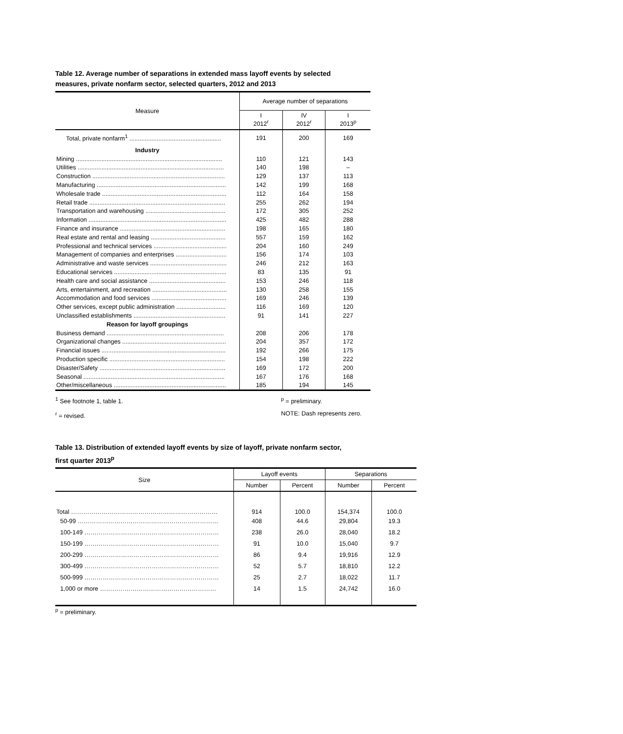Table 12. Average number of separations in extended mass layoff events by selected
measures, private nonfarm sector, selected quarters, 2012 and 2013
| Measure | Average number of separations | | |
| --- | --- | --- | --- |
| | I 2012<sup>r</sup> | IV 2012<sup>r</sup> | I 2013<sup>p</sup> |
| Total, private nonfarm<sup>1</sup> ...................................................... | 191 | 200 | 169 |
| Industry | | | |
| Mining ...................................................................................... | 110 | 121 | 143 |
| Utilities ...................................................................................... | 140 | 198 | – |
| Construction .............................................................................. | 129 | 137 | 113 |
| Manufacturing ............................................................................ | 142 | 199 | 168 |
| Wholesale trade ......................................................................... | 112 | 164 | 158 |
| Retail trade ................................................................................ | 255 | 262 | 194 |
| Transportation and warehousing ............................................... | 172 | 305 | 252 |
| Information ................................................................................. | 425 | 482 | 288 |
| Finance and insurance .............................................................. | 198 | 165 | 180 |
| Real estate and rental and leasing ............................................ | 557 | 159 | 162 |
| Professional and technical services ........................................... | 204 | 160 | 249 |
| Management of companies and enterprises .............................. | 156 | 174 | 103 |
| Administrative and waste services ............................................. | 246 | 212 | 163 |
| Educational services .................................................................. | 83 | 135 | 91 |
| Health care and social assistance ............................................. | 153 | 246 | 118 |
| Arts, entertainment, and recreation ............................................ | 130 | 258 | 155 |
| Accommodation and food services ............................................ | 169 | 246 | 139 |
| Other services, except public administration ............................. | 116 | 169 | 120 |
| Unclassified establishments ...................................................... | 91 | 141 | 227 |
| Reason for layoff groupings | | | |
| Business demand ..................................................................... | 208 | 206 | 178 |
| Organizational changes ............................................................. | 204 | 357 | 172 |
| Financial issues ......................................................................... | 192 | 266 | 175 |
| Production specific .................................................................... | 154 | 198 | 222 |
| Disaster/Safety .......................................................................... | 169 | 172 | 200 |
| Seasonal ................................................................................... | 167 | 176 | 168 |
| Other/miscellaneous .................................................................. | 185 | 194 | 145 |
<sup>1</sup> See footnote 1, table 1.
<sup>r</sup> = revised.
<sup>p</sup> = preliminary.
NOTE: Dash represents zero.
Table 13. Distribution of extended layoff events by size of layoff, private nonfarm sector,
first quarter 2013<sup>p</sup>
| Size | Layoff events | | Separations | |
| --- | --- | --- | --- | --- |
| | Number | Percent | Number | Percent |
| Total ……………………………………………………………… | 914 | 100.0 | 154,374 | 100.0 |
| 50-99 …………………………………………………………… | 408 | 44.6 | 29,804 | 19.3 |
| 100-149 ………………………………………………………… | 238 | 26.0 | 28,040 | 18.2 |
| 150-199 ………………………………………………………… | 91 | 10.0 | 15,040 | 9.7 |
| 200-299 ………………………………………………………… | 86 | 9.4 | 19,916 | 12.9 |
| 300-499 ………………………………………………………… | 52 | 5.7 | 18,810 | 12.2 |
| 500-999 ………………………………………………………… | 25 | 2.7 | 18,022 | 11.7 |
| 1,000 or more ………………………………………………… | 14 | 1.5 | 24,742 | 16.0 |
<sup>p</sup> = preliminary.